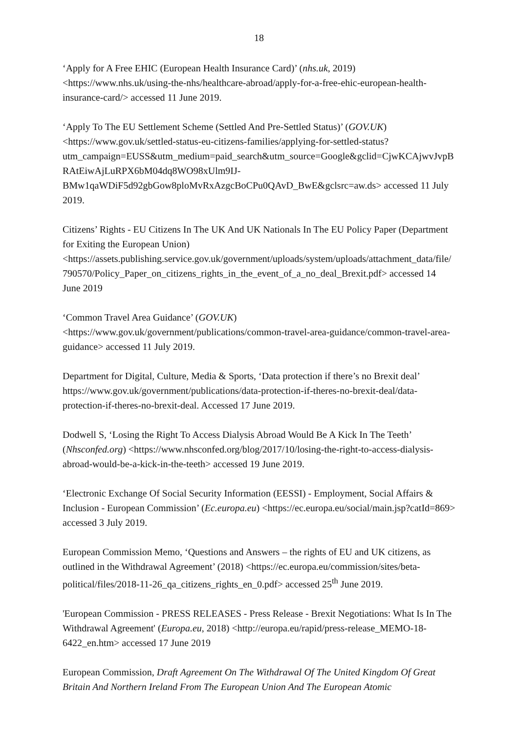18
‘Apply for A Free EHIC (European Health Insurance Card)’ (nhs.uk, 2019) <https://www.nhs.uk/using-the-nhs/healthcare-abroad/apply-for-a-free-ehic-european-health-insurance-card/> accessed 11 June 2019.
‘Apply To The EU Settlement Scheme (Settled And Pre-Settled Status)’ (GOV.UK) <https://www.gov.uk/settled-status-eu-citizens-families/applying-for-settled-status?utm_campaign=EUSS&utm_medium=paid_search&utm_source=Google&gclid=CjwKCAjwvJvpBRAtEiwAjLuRPX6bM04dq8WO98xUlm9IJ-BMw1qaWDiF5d92gbGow8ploMvRxAzgcBoCPu0QAvD_BwE&gclsrc=aw.ds> accessed 11 July 2019.
Citizens’ Rights - EU Citizens In The UK And UK Nationals In The EU Policy Paper (Department for Exiting the European Union) <https://assets.publishing.service.gov.uk/government/uploads/system/uploads/attachment_data/file/790570/Policy_Paper_on_citizens_rights_in_the_event_of_a_no_deal_Brexit.pdf> accessed 14 June 2019
‘Common Travel Area Guidance’ (GOV.UK) <https://www.gov.uk/government/publications/common-travel-area-guidance/common-travel-area-guidance> accessed 11 July 2019.
Department for Digital, Culture, Media & Sports, ‘Data protection if there’s no Brexit deal’ https://www.gov.uk/government/publications/data-protection-if-theres-no-brexit-deal/data-protection-if-theres-no-brexit-deal. Accessed 17 June 2019.
Dodwell S, ‘Losing the Right To Access Dialysis Abroad Would Be A Kick In The Teeth’ (Nhsconfed.org) <https://www.nhsconfed.org/blog/2017/10/losing-the-right-to-access-dialysis-abroad-would-be-a-kick-in-the-teeth> accessed 19 June 2019.
‘Electronic Exchange Of Social Security Information (EESSI) - Employment, Social Affairs & Inclusion - European Commission’ (Ec.europa.eu) <https://ec.europa.eu/social/main.jsp?catId=869> accessed 3 July 2019.
European Commission Memo, ‘Questions and Answers – the rights of EU and UK citizens, as outlined in the Withdrawal Agreement’ (2018) <https://ec.europa.eu/commission/sites/beta-political/files/2018-11-26_qa_citizens_rights_en_0.pdf> accessed 25<sup>th</sup> June 2019.
'European Commission - PRESS RELEASES - Press Release - Brexit Negotiations: What Is In The Withdrawal Agreement' (Europa.eu, 2018) <http://europa.eu/rapid/press-release_MEMO-18-6422_en.htm> accessed 17 June 2019
European Commission, Draft Agreement On The Withdrawal Of The United Kingdom Of Great Britain And Northern Ireland From The European Union And The European Atomic